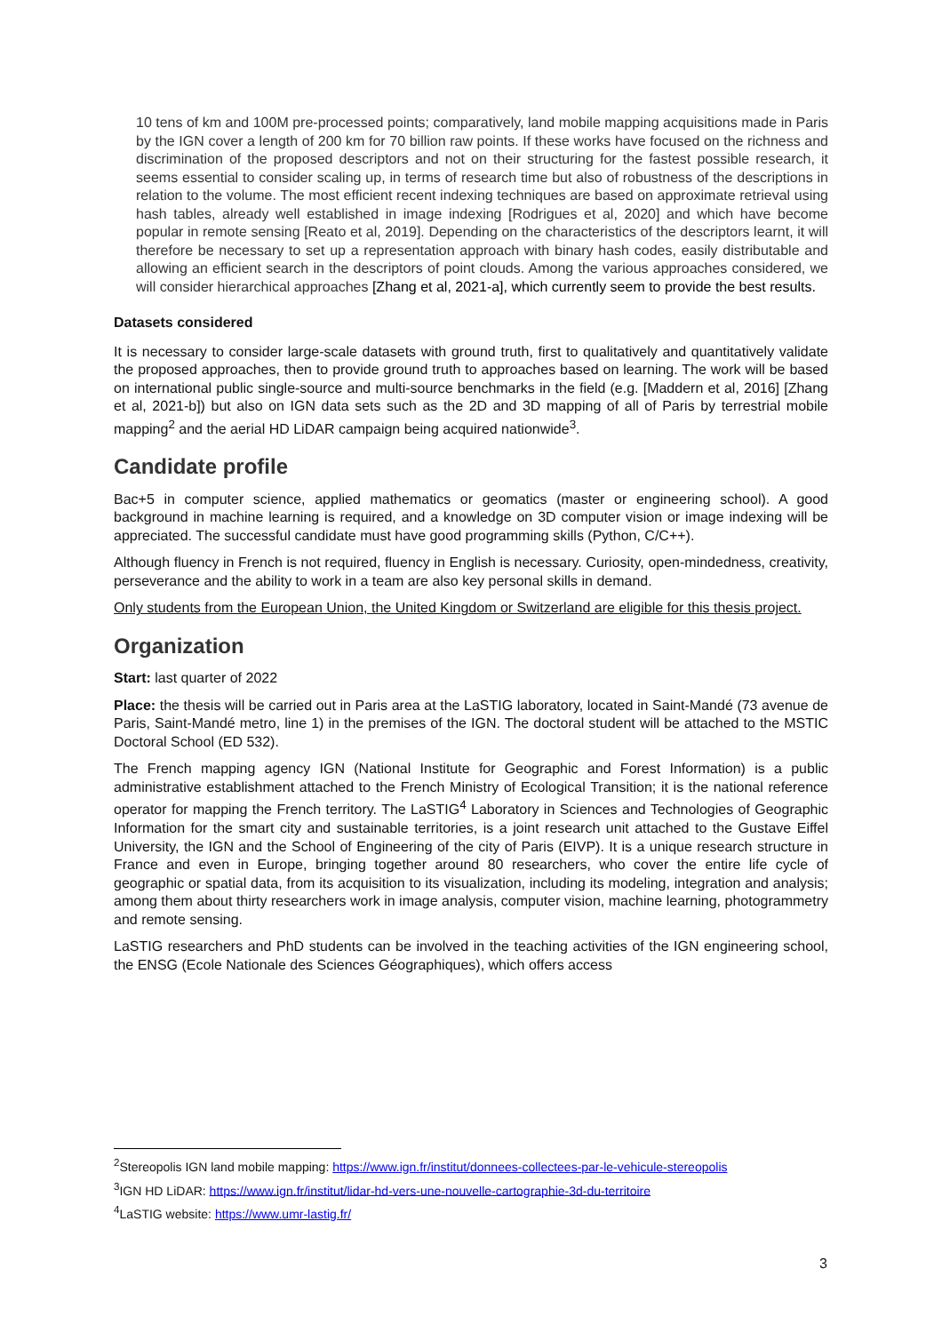10 tens of km and 100M pre-processed points; comparatively, land mobile mapping acquisitions made in Paris by the IGN cover a length of 200 km for 70 billion raw points. If these works have focused on the richness and discrimination of the proposed descriptors and not on their structuring for the fastest possible research, it seems essential to consider scaling up, in terms of research time but also of robustness of the descriptions in relation to the volume. The most efficient recent indexing techniques are based on approximate retrieval using hash tables, already well established in image indexing [Rodrigues et al, 2020] and which have become popular in remote sensing [Reato et al, 2019]. Depending on the characteristics of the descriptors learnt, it will therefore be necessary to set up a representation approach with binary hash codes, easily distributable and allowing an efficient search in the descriptors of point clouds. Among the various approaches considered, we will consider hierarchical approaches [Zhang et al, 2021-a], which currently seem to provide the best results.
Datasets considered
It is necessary to consider large-scale datasets with ground truth, first to qualitatively and quantitatively validate the proposed approaches, then to provide ground truth to approaches based on learning. The work will be based on international public single-source and multi-source benchmarks in the field (e.g. [Maddern et al, 2016] [Zhang et al, 2021-b]) but also on IGN data sets such as the 2D and 3D mapping of all of Paris by terrestrial mobile mapping<sup>2</sup> and the aerial HD LiDAR campaign being acquired nationwide<sup>3</sup>.
Candidate profile
Bac+5 in computer science, applied mathematics or geomatics (master or engineering school). A good background in machine learning is required, and a knowledge on 3D computer vision or image indexing will be appreciated. The successful candidate must have good programming skills (Python, C/C++).
Although fluency in French is not required, fluency in English is necessary. Curiosity, open-mindedness, creativity, perseverance and the ability to work in a team are also key personal skills in demand.
Only students from the European Union, the United Kingdom or Switzerland are eligible for this thesis project.
Organization
Start: last quarter of 2022
Place: the thesis will be carried out in Paris area at the LaSTIG laboratory, located in Saint-Mandé (73 avenue de Paris, Saint-Mandé metro, line 1) in the premises of the IGN. The doctoral student will be attached to the MSTIC Doctoral School (ED 532).
The French mapping agency IGN (National Institute for Geographic and Forest Information) is a public administrative establishment attached to the French Ministry of Ecological Transition; it is the national reference operator for mapping the French territory. The LaSTIG<sup>4</sup> Laboratory in Sciences and Technologies of Geographic Information for the smart city and sustainable territories, is a joint research unit attached to the Gustave Eiffel University, the IGN and the School of Engineering of the city of Paris (EIVP). It is a unique research structure in France and even in Europe, bringing together around 80 researchers, who cover the entire life cycle of geographic or spatial data, from its acquisition to its visualization, including its modeling, integration and analysis; among them about thirty researchers work in image analysis, computer vision, machine learning, photogrammetry and remote sensing.
LaSTIG researchers and PhD students can be involved in the teaching activities of the IGN engineering school, the ENSG (Ecole Nationale des Sciences Géographiques), which offers access
<sup>2</sup> Stereopolis IGN land mobile mapping: https://www.ign.fr/institut/donnees-collectees-par-le-vehicule-stereopolis
<sup>3</sup> IGN HD LiDAR: https://www.ign.fr/institut/lidar-hd-vers-une-nouvelle-cartographie-3d-du-territoire
<sup>4</sup> LaSTIG website: https://www.umr-lastig.fr/
3